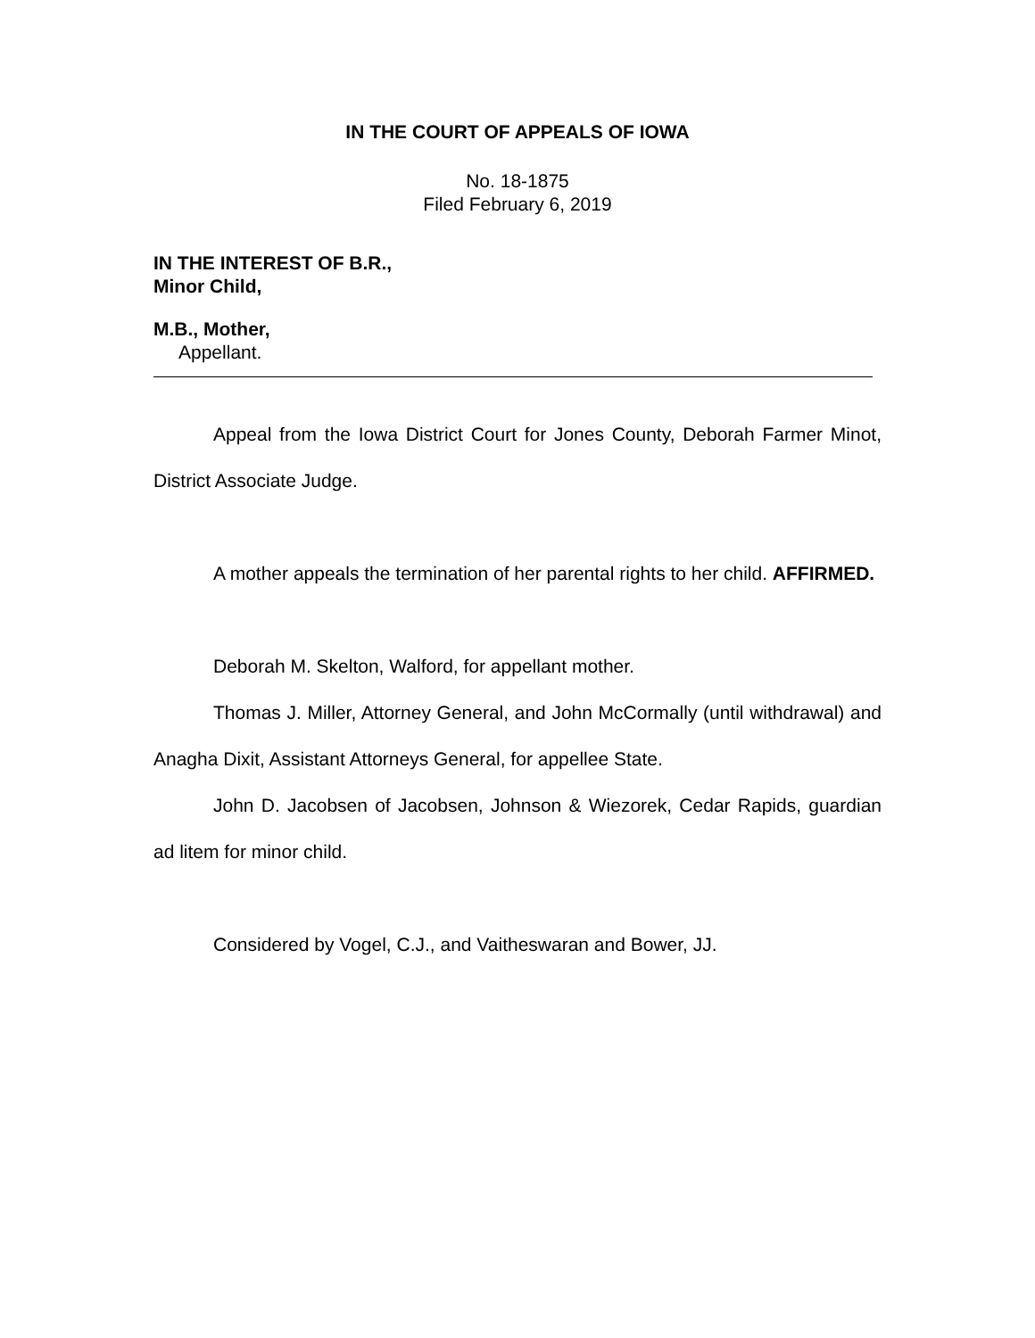IN THE COURT OF APPEALS OF IOWA
No. 18-1875
Filed February 6, 2019
IN THE INTEREST OF B.R.,
Minor Child,
M.B., Mother,
Appellant.
Appeal from the Iowa District Court for Jones County, Deborah Farmer Minot, District Associate Judge.
A mother appeals the termination of her parental rights to her child. AFFIRMED.
Deborah M. Skelton, Walford, for appellant mother.
Thomas J. Miller, Attorney General, and John McCormally (until withdrawal) and Anagha Dixit, Assistant Attorneys General, for appellee State.
John D. Jacobsen of Jacobsen, Johnson & Wiezorek, Cedar Rapids, guardian ad litem for minor child.
Considered by Vogel, C.J., and Vaitheswaran and Bower, JJ.